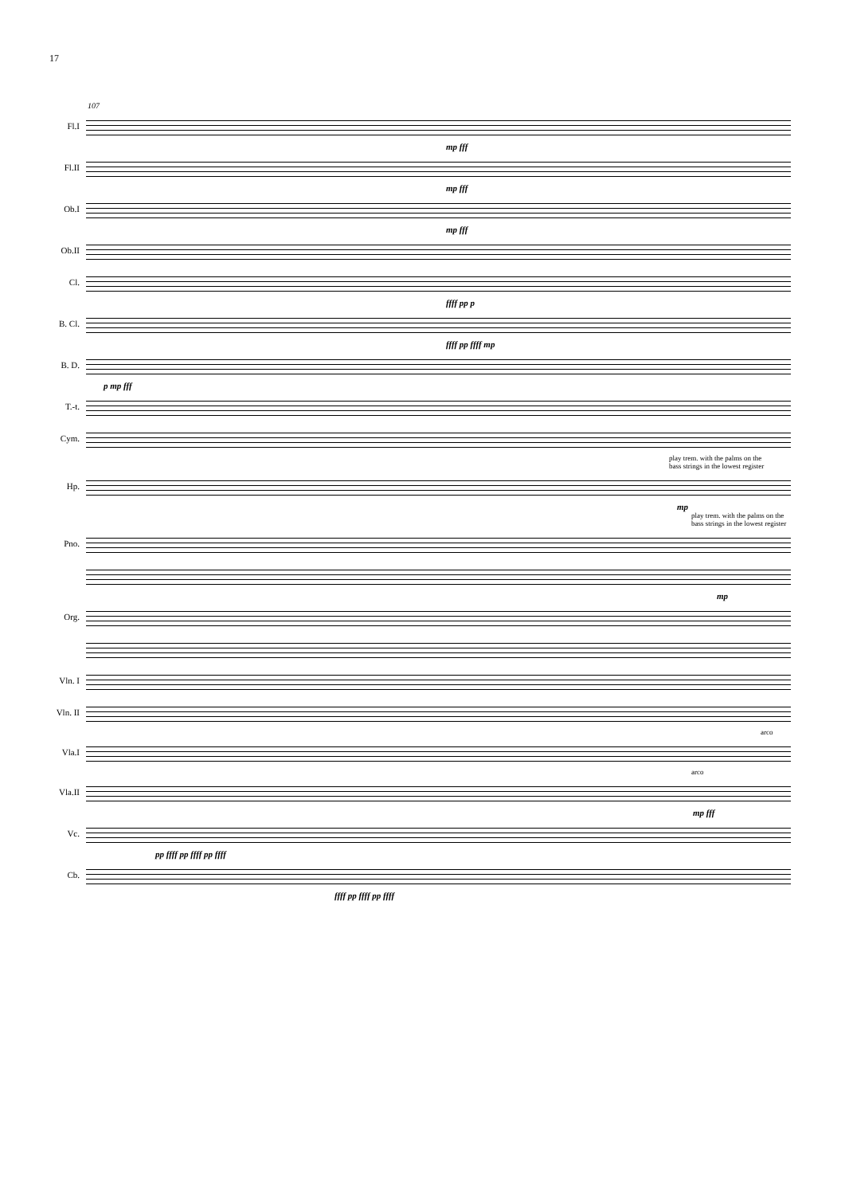17
107
Fl.I
mp fff
Fl.II
mp fff
Ob.I
mp fff
Ob.II
Cl.
ffff pp p
B. Cl.
ffff pp ffff mp
B. D.
p mp fff
T.-t.
Cym.
play trem. with the palms on the
bass strings in the lowest register
Hp.
mp
play trem. with the palms on the
bass strings in the lowest register
Pno.
mp
Org.
Vln. I
Vln. II
arco
Vla.I
arco
Vla.II
mp fff
Vc.
pp ffff pp ffff pp ffff
Cb.
ffff pp ffff pp ffff